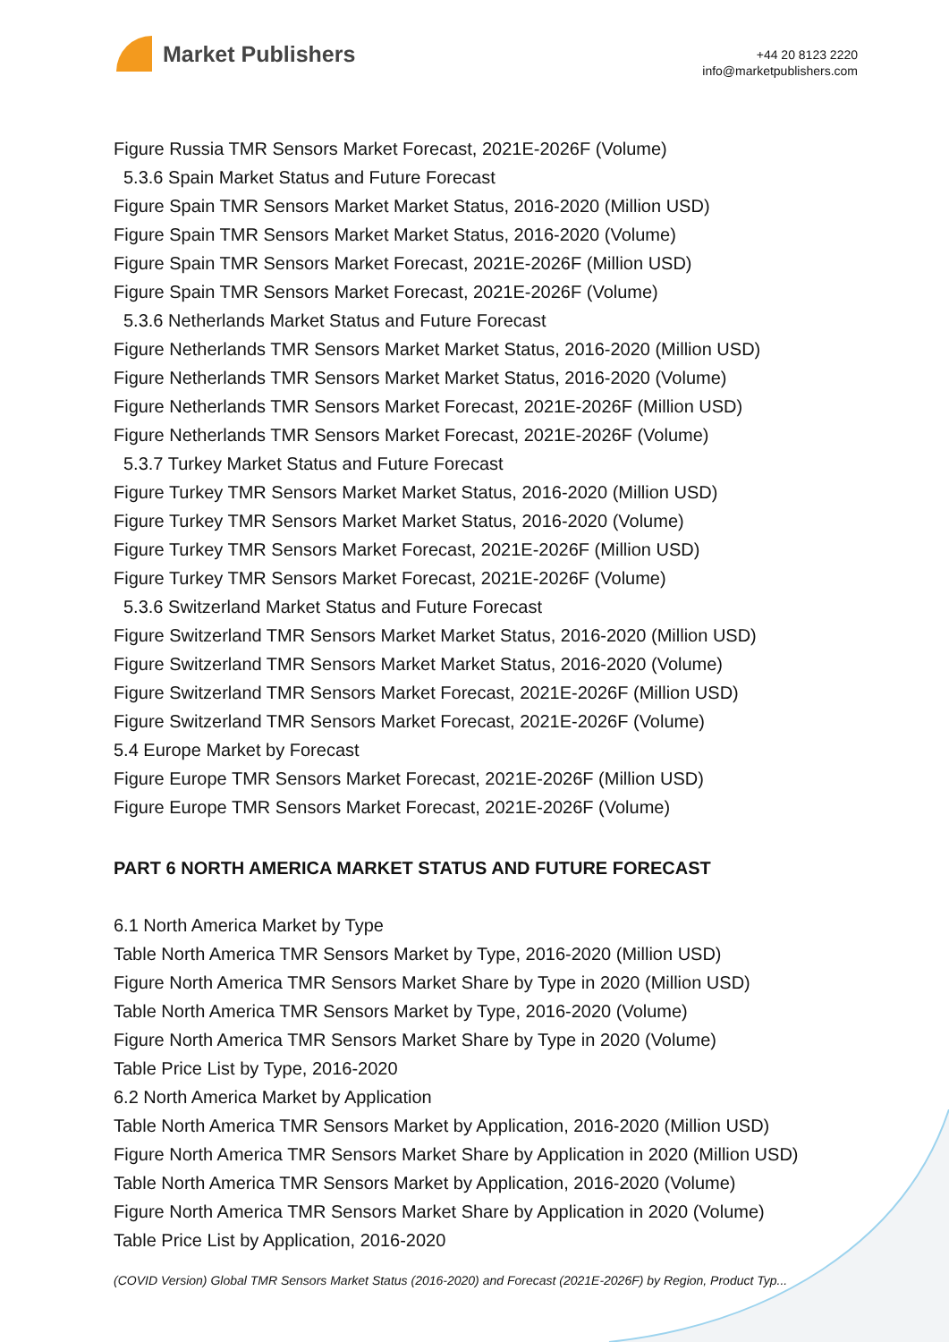Market Publishers
+44 20 8123 2220
info@marketpublishers.com
Figure Russia TMR Sensors Market Forecast, 2021E-2026F (Volume)
5.3.6 Spain Market Status and Future Forecast
Figure Spain TMR Sensors Market Market Status, 2016-2020 (Million USD)
Figure Spain TMR Sensors Market Market Status, 2016-2020 (Volume)
Figure Spain TMR Sensors Market Forecast, 2021E-2026F (Million USD)
Figure Spain TMR Sensors Market Forecast, 2021E-2026F (Volume)
5.3.6 Netherlands Market Status and Future Forecast
Figure Netherlands TMR Sensors Market Market Status, 2016-2020 (Million USD)
Figure Netherlands TMR Sensors Market Market Status, 2016-2020 (Volume)
Figure Netherlands TMR Sensors Market Forecast, 2021E-2026F (Million USD)
Figure Netherlands TMR Sensors Market Forecast, 2021E-2026F (Volume)
5.3.7 Turkey Market Status and Future Forecast
Figure Turkey TMR Sensors Market Market Status, 2016-2020 (Million USD)
Figure Turkey TMR Sensors Market Market Status, 2016-2020 (Volume)
Figure Turkey TMR Sensors Market Forecast, 2021E-2026F (Million USD)
Figure Turkey TMR Sensors Market Forecast, 2021E-2026F (Volume)
5.3.6 Switzerland Market Status and Future Forecast
Figure Switzerland TMR Sensors Market Market Status, 2016-2020 (Million USD)
Figure Switzerland TMR Sensors Market Market Status, 2016-2020 (Volume)
Figure Switzerland TMR Sensors Market Forecast, 2021E-2026F (Million USD)
Figure Switzerland TMR Sensors Market Forecast, 2021E-2026F (Volume)
5.4 Europe Market by Forecast
Figure Europe TMR Sensors Market Forecast, 2021E-2026F (Million USD)
Figure Europe TMR Sensors Market Forecast, 2021E-2026F (Volume)
PART 6 NORTH AMERICA MARKET STATUS AND FUTURE FORECAST
6.1 North America Market by Type
Table North America TMR Sensors Market by Type, 2016-2020 (Million USD)
Figure North America TMR Sensors Market Share by Type in 2020 (Million USD)
Table North America TMR Sensors Market by Type, 2016-2020 (Volume)
Figure North America TMR Sensors Market Share by Type in 2020 (Volume)
Table Price List by Type, 2016-2020
6.2 North America Market by Application
Table North America TMR Sensors Market by Application, 2016-2020 (Million USD)
Figure North America TMR Sensors Market Share by Application in 2020 (Million USD)
Table North America TMR Sensors Market by Application, 2016-2020 (Volume)
Figure North America TMR Sensors Market Share by Application in 2020 (Volume)
Table Price List by Application, 2016-2020
(COVID Version) Global TMR Sensors Market Status (2016-2020) and Forecast (2021E-2026F) by Region, Product Typ...